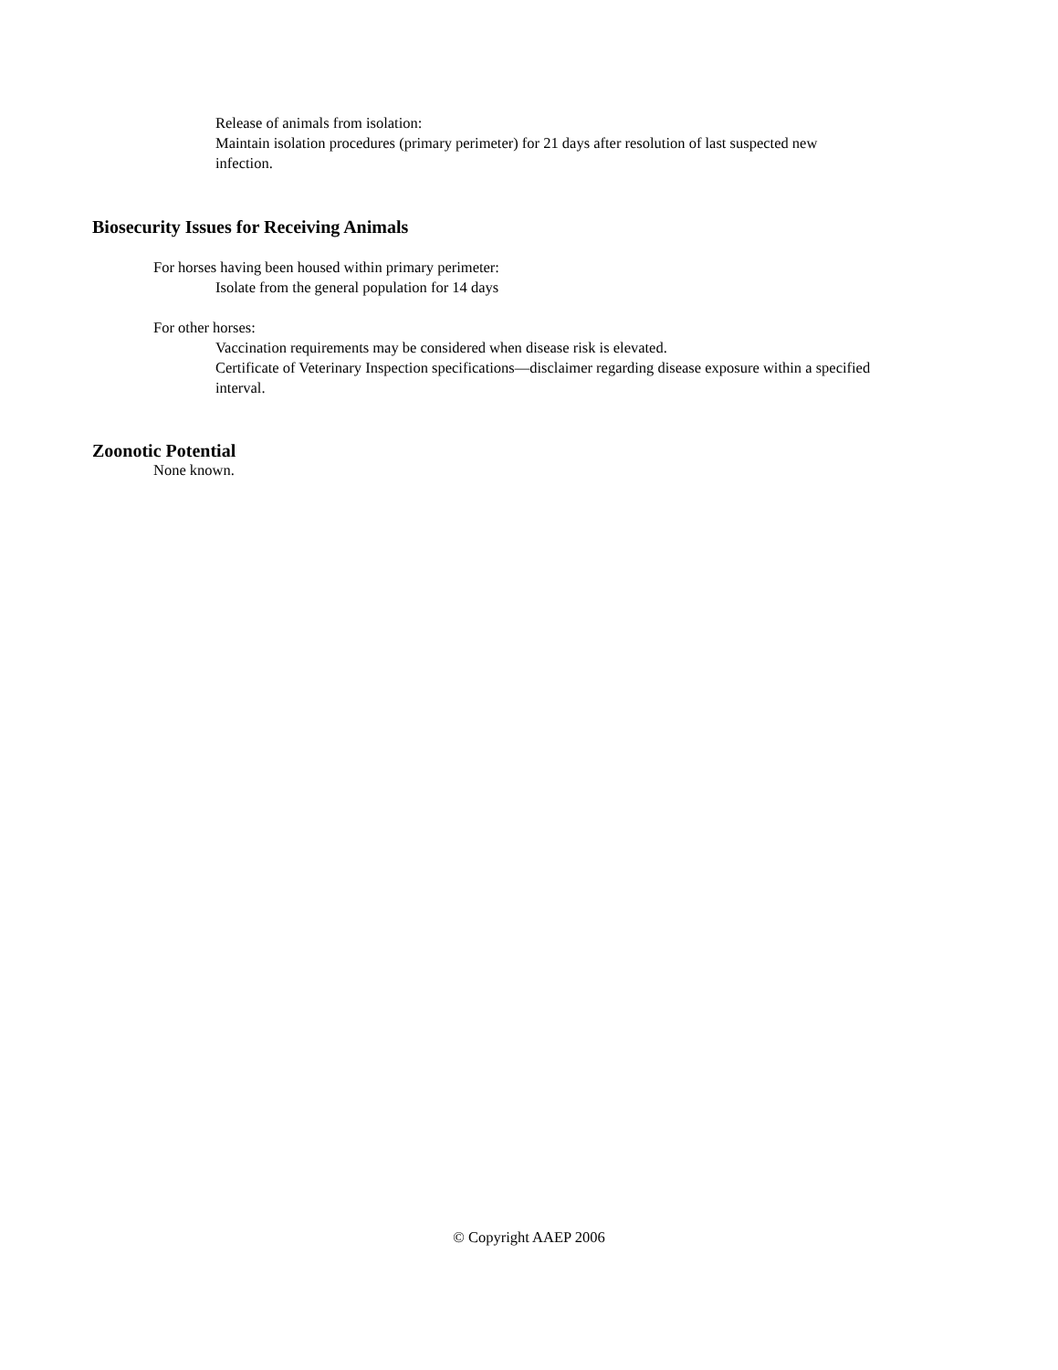Release of animals from isolation:
Maintain isolation procedures (primary perimeter) for 21 days after resolution of last suspected new infection.
Biosecurity Issues for Receiving Animals
For horses having been housed within primary perimeter:
Isolate from the general population for 14 days
For other horses:
Vaccination requirements may be considered when disease risk is elevated.
Certificate of Veterinary Inspection specifications—disclaimer regarding disease exposure within a specified interval.
Zoonotic Potential
None known.
© Copyright AAEP 2006